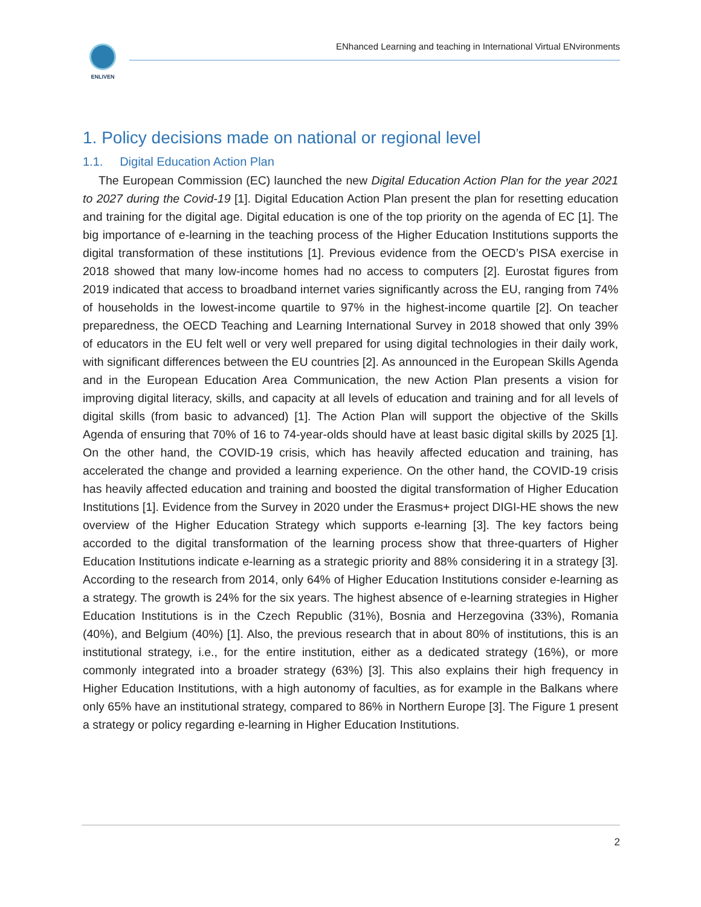ENLIVEN ENhanced Learning and teaching in International Virtual ENvironments
1. Policy decisions made on national or regional level
1.1. Digital Education Action Plan
The European Commission (EC) launched the new Digital Education Action Plan for the year 2021 to 2027 during the Covid-19 [1]. Digital Education Action Plan present the plan for resetting education and training for the digital age. Digital education is one of the top priority on the agenda of EC [1]. The big importance of e-learning in the teaching process of the Higher Education Institutions supports the digital transformation of these institutions [1]. Previous evidence from the OECD’s PISA exercise in 2018 showed that many low-income homes had no access to computers [2]. Eurostat figures from 2019 indicated that access to broadband internet varies significantly across the EU, ranging from 74% of households in the lowest-income quartile to 97% in the highest-income quartile [2]. On teacher preparedness, the OECD Teaching and Learning International Survey in 2018 showed that only 39% of educators in the EU felt well or very well prepared for using digital technologies in their daily work, with significant differences between the EU countries [2]. As announced in the European Skills Agenda and in the European Education Area Communication, the new Action Plan presents a vision for improving digital literacy, skills, and capacity at all levels of education and training and for all levels of digital skills (from basic to advanced) [1]. The Action Plan will support the objective of the Skills Agenda of ensuring that 70% of 16 to 74-year-olds should have at least basic digital skills by 2025 [1]. On the other hand, the COVID-19 crisis, which has heavily affected education and training, has accelerated the change and provided a learning experience. On the other hand, the COVID-19 crisis has heavily affected education and training and boosted the digital transformation of Higher Education Institutions [1]. Evidence from the Survey in 2020 under the Erasmus+ project DIGI-HE shows the new overview of the Higher Education Strategy which supports e-learning [3]. The key factors being accorded to the digital transformation of the learning process show that three-quarters of Higher Education Institutions indicate e-learning as a strategic priority and 88% considering it in a strategy [3]. According to the research from 2014, only 64% of Higher Education Institutions consider e-learning as a strategy. The growth is 24% for the six years. The highest absence of e-learning strategies in Higher Education Institutions is in the Czech Republic (31%), Bosnia and Herzegovina (33%), Romania (40%), and Belgium (40%) [1]. Also, the previous research that in about 80% of institutions, this is an institutional strategy, i.e., for the entire institution, either as a dedicated strategy (16%), or more commonly integrated into a broader strategy (63%) [3]. This also explains their high frequency in Higher Education Institutions, with a high autonomy of faculties, as for example in the Balkans where only 65% have an institutional strategy, compared to 86% in Northern Europe [3]. The Figure 1 present a strategy or policy regarding e-learning in Higher Education Institutions.
2